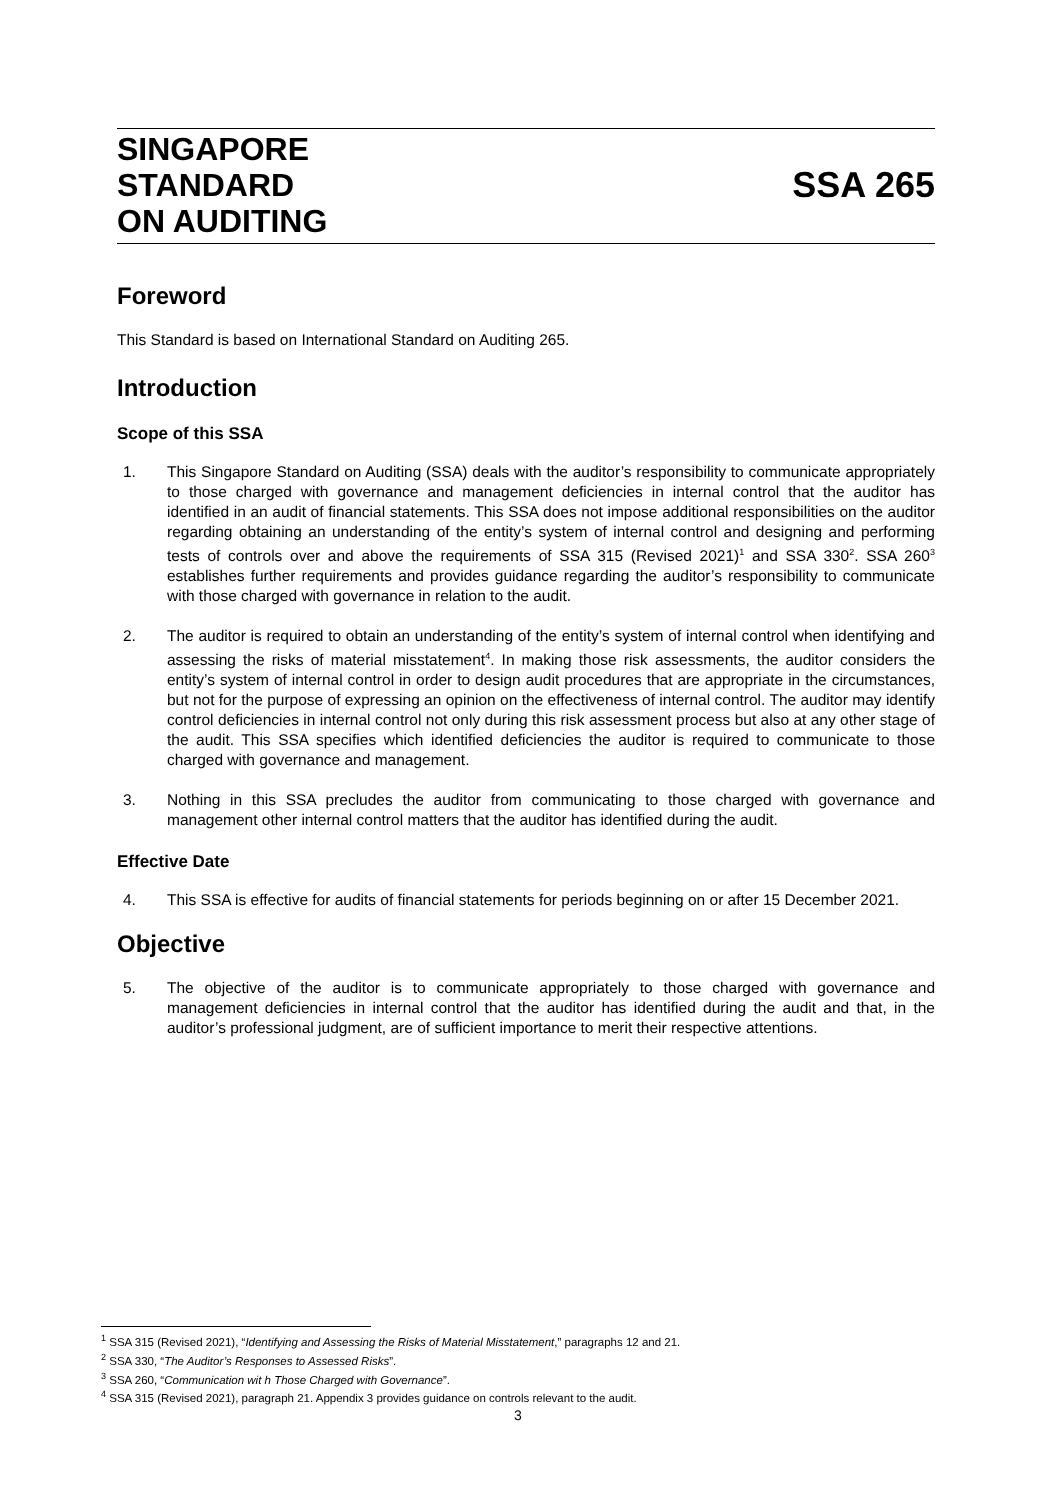SINGAPORE
STANDARD
ON AUDITING
SSA 265
Foreword
This Standard is based on International Standard on Auditing 265.
Introduction
Scope of this SSA
1. This Singapore Standard on Auditing (SSA) deals with the auditor’s responsibility to communicate appropriately to those charged with governance and management deficiencies in internal control that the auditor has identified in an audit of financial statements. This SSA does not impose additional responsibilities on the auditor regarding obtaining an understanding of the entity’s system of internal control and designing and performing tests of controls over and above the requirements of SSA 315 (Revised 2021)<sup>1</sup> and SSA 330<sup>2</sup>. SSA 260<sup>3</sup> establishes further requirements and provides guidance regarding the auditor’s responsibility to communicate with those charged with governance in relation to the audit.
2. The auditor is required to obtain an understanding of the entity’s system of internal control when identifying and assessing the risks of material misstatement<sup>4</sup>. In making those risk assessments, the auditor considers the entity’s system of internal control in order to design audit procedures that are appropriate in the circumstances, but not for the purpose of expressing an opinion on the effectiveness of internal control. The auditor may identify control deficiencies in internal control not only during this risk assessment process but also at any other stage of the audit. This SSA specifies which identified deficiencies the auditor is required to communicate to those charged with governance and management.
3. Nothing in this SSA precludes the auditor from communicating to those charged with governance and management other internal control matters that the auditor has identified during the audit.
Effective Date
4. This SSA is effective for audits of financial statements for periods beginning on or after 15 December 2021.
Objective
5. The objective of the auditor is to communicate appropriately to those charged with governance and management deficiencies in internal control that the auditor has identified during the audit and that, in the auditor’s professional judgment, are of sufficient importance to merit their respective attentions.
<sup>1</sup> SSA 315 (Revised 2021), “Identifying and Assessing the Risks of Material Misstatement,” paragraphs 12 and 21.
<sup>2</sup> SSA 330, “The Auditor’s Responses to Assessed Risks”.
<sup>3</sup> SSA 260, “Communication wit h Those Charged with Governance”.
<sup>4</sup> SSA 315 (Revised 2021), paragraph 21. Appendix 3 provides guidance on controls relevant to the audit.
3